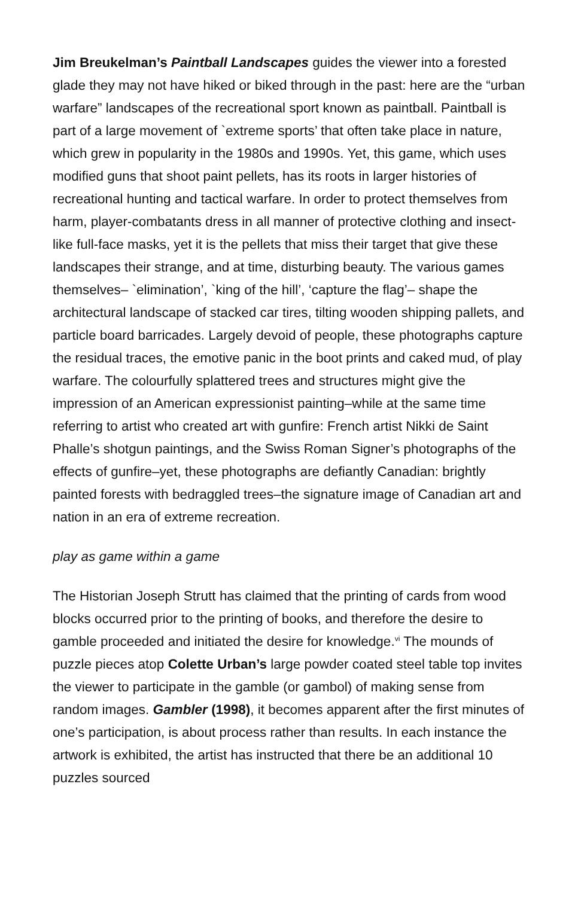Jim Breukelman’s Paintball Landscapes guides the viewer into a forested glade they may not have hiked or biked through in the past: here are the “urban warfare” landscapes of the recreational sport known as paintball. Paintball is part of a large movement of `extreme sports’ that often take place in nature, which grew in popularity in the 1980s and 1990s. Yet, this game, which uses modified guns that shoot paint pellets, has its roots in larger histories of recreational hunting and tactical warfare. In order to protect themselves from harm, player-combatants dress in all manner of protective clothing and insect-like full-face masks, yet it is the pellets that miss their target that give these landscapes their strange, and at time, disturbing beauty. The various games themselves– `elimination’, `king of the hill’, ‘capture the flag’– shape the architectural landscape of stacked car tires, tilting wooden shipping pallets, and particle board barricades. Largely devoid of people, these photographs capture the residual traces, the emotive panic in the boot prints and caked mud, of play warfare. The colourfully splattered trees and structures might give the impression of an American expressionist painting–while at the same time referring to artist who created art with gunfire: French artist Nikki de Saint Phalle’s shotgun paintings, and the Swiss Roman Signer’s photographs of the effects of gunfire–yet, these photographs are defiantly Canadian: brightly painted forests with bedraggled trees–the signature image of Canadian art and nation in an era of extreme recreation.
play as game within a game
The Historian Joseph Strutt has claimed that the printing of cards from wood blocks occurred prior to the printing of books, and therefore the desire to gamble proceeded and initiated the desire for knowledge.<sup>vi</sup> The mounds of puzzle pieces atop Colette Urban’s large powder coated steel table top invites the viewer to participate in the gamble (or gambol) of making sense from random images. Gambler (1998), it becomes apparent after the first minutes of one’s participation, is about process rather than results. In each instance the artwork is exhibited, the artist has instructed that there be an additional 10 puzzles sourced